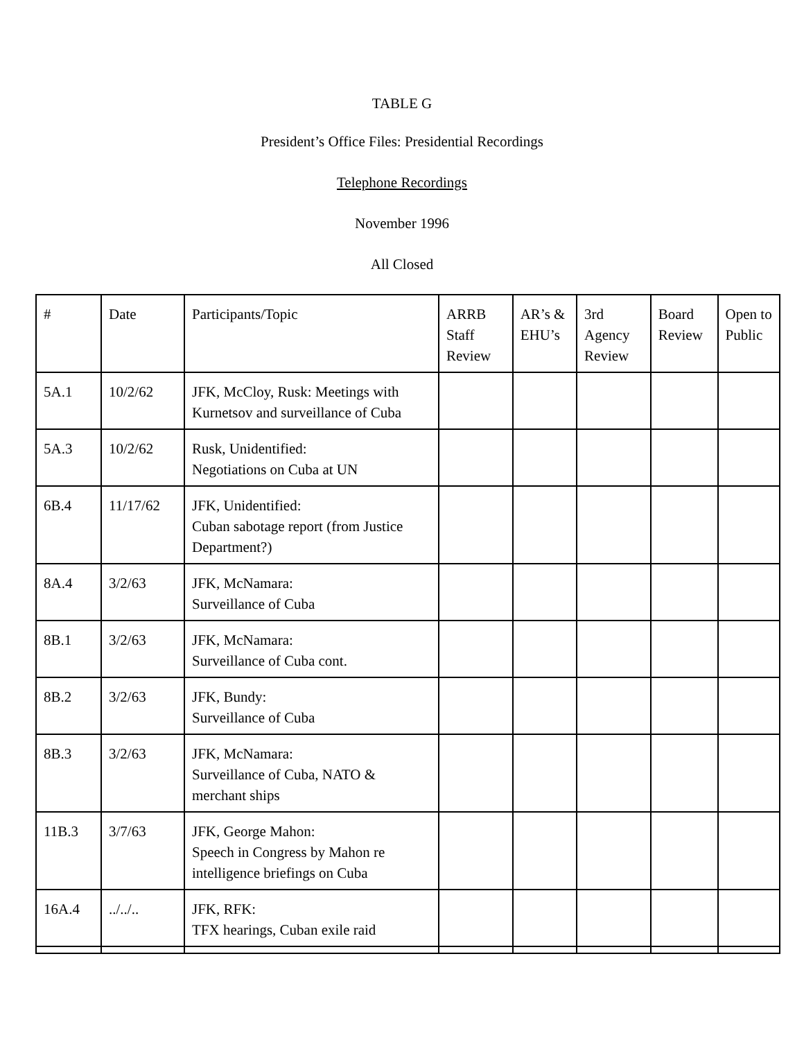TABLE G
President’s Office Files: Presidential Recordings
Telephone Recordings
November 1996
All Closed
| # | Date | Participants/Topic | ARRB Staff Review | AR’s & EHU’s | 3rd Agency Review | Board Review | Open to Public |
| --- | --- | --- | --- | --- | --- | --- | --- |
| 5A.1 | 10/2/62 | JFK, McCloy, Rusk: Meetings with Kurnetsov and surveillance of Cuba | | | | | |
| 5A.3 | 10/2/62 | Rusk, Unidentified: Negotiations on Cuba at UN | | | | | |
| 6B.4 | 11/17/62 | JFK, Unidentified: Cuban sabotage report (from Justice Department?) | | | | | |
| 8A.4 | 3/2/63 | JFK, McNamara: Surveillance of Cuba | | | | | |
| 8B.1 | 3/2/63 | JFK, McNamara: Surveillance of Cuba cont. | | | | | |
| 8B.2 | 3/2/63 | JFK, Bundy: Surveillance of Cuba | | | | | |
| 8B.3 | 3/2/63 | JFK, McNamara: Surveillance of Cuba, NATO & merchant ships | | | | | |
| 11B.3 | 3/7/63 | JFK, George Mahon: Speech in Congress by Mahon re intelligence briefings on Cuba | | | | | |
| 16A.4 | ../../.. | JFK, RFK: TFX hearings, Cuban exile raid | | | | | |